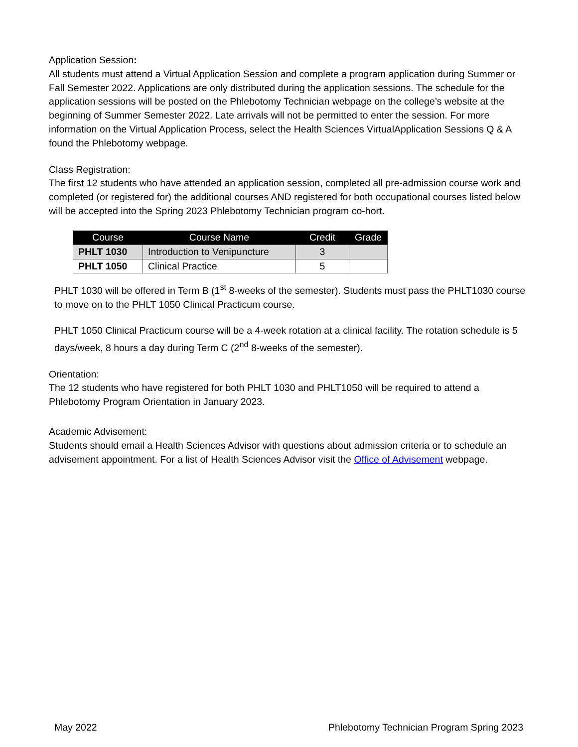Application Session:
All students must attend a Virtual Application Session and complete a program application during Summer or Fall Semester 2022. Applications are only distributed during the application sessions. The schedule for the application sessions will be posted on the Phlebotomy Technician webpage on the college’s website at the beginning of Summer Semester 2022. Late arrivals will not be permitted to enter the session. For more information on the Virtual Application Process, select the Health Sciences VirtualApplication Sessions Q & A found the Phlebotomy webpage.
Class Registration:
The first 12 students who have attended an application session, completed all pre-admission course work and completed (or registered for) the additional courses AND registered for both occupational courses listed below will be accepted into the Spring 2023 Phlebotomy Technician program co-hort.
| Course | Course Name | Credit | Grade |
| --- | --- | --- | --- |
| PHLT 1030 | Introduction to Venipuncture | 3 | |
| PHLT 1050 | Clinical Practice | 5 | |
PHLT 1030 will be offered in Term B (1<sup>st</sup> 8-weeks of the semester). Students must pass the PHLT1030 course to move on to the PHLT 1050 Clinical Practicum course.
PHLT 1050 Clinical Practicum course will be a 4-week rotation at a clinical facility. The rotation schedule is 5 days/week, 8 hours a day during Term C (2<sup>nd</sup> 8-weeks of the semester).
Orientation:
The 12 students who have registered for both PHLT 1030 and PHLT1050 will be required to attend a Phlebotomy Program Orientation in January 2023.
Academic Advisement:
Students should email a Health Sciences Advisor with questions about admission criteria or to schedule an advisement appointment. For a list of Health Sciences Advisor visit the Office of Advisement webpage.
May 2022 Phlebotomy Technician Program Spring 2023